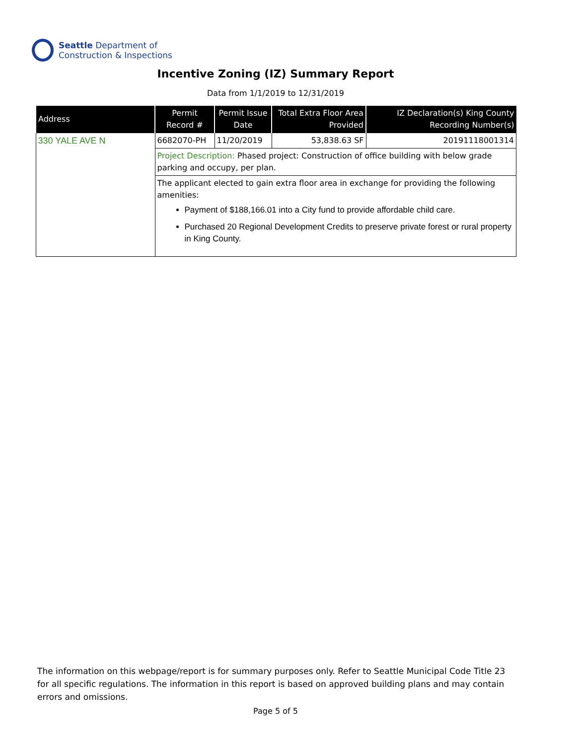Seattle Department of
Construction & Inspections
Incentive Zoning (IZ) Summary Report
Data from 1/1/2019 to 12/31/2019
| Address | Permit Record # | Permit Issue Date | Total Extra Floor Area Provided | IZ Declaration(s) King County Recording Number(s) |
| --- | --- | --- | --- | --- |
| 330 YALE AVE N | 6682070-PH | 11/20/2019 | 53,838.63 SF | 20191118001314 |
| | Project Description: Phased project: Construction of office building with below grade parking and occupy, per plan. | | | |
| | The applicant elected to gain extra floor area in exchange for providing the following amenities: Payment of $188,166.01 into a City fund to provide affordable child care. Purchased 20 Regional Development Credits to preserve private forest or rural property in King County. | | | |
The information on this webpage/report is for summary purposes only. Refer to Seattle Municipal Code Title 23 for all specific regulations. The information in this report is based on approved building plans and may contain errors and omissions.
Page 5 of 5